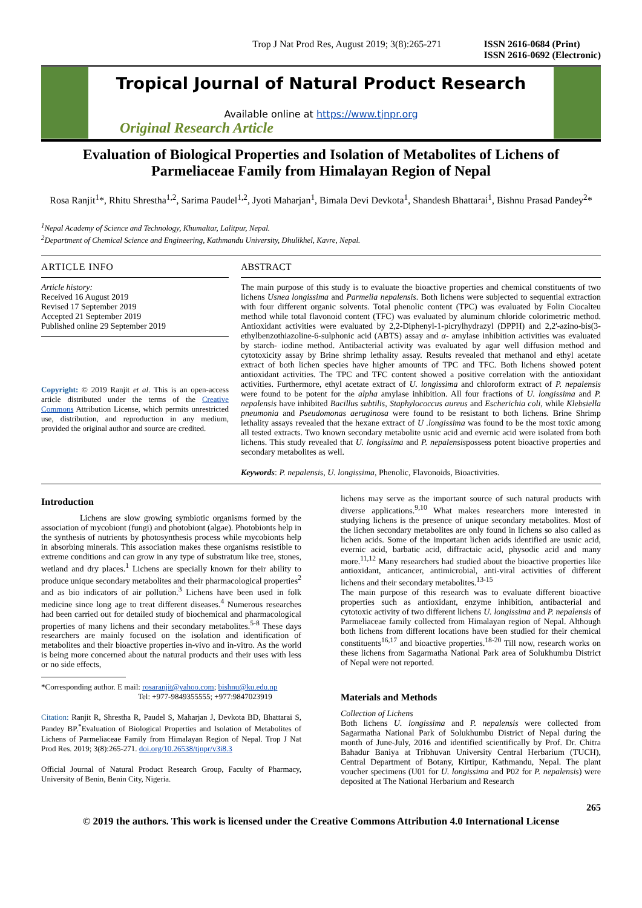Trop J Nat Prod Res, August 2019; 3(8):265-271 ISSN 2616-0684 (Print)
ISSN 2616-0692 (Electronic)
Tropical Journal of Natural Product Research
Available online at https://www.tjnpr.org
Original Research Article
Evaluation of Biological Properties and Isolation of Metabolites of Lichens of Parmeliaceae Family from Himalayan Region of Nepal
Rosa Ranjit<sup>1</sup>*, Rhitu Shrestha<sup>1,2</sup>, Sarima Paudel<sup>1,2</sup>, Jyoti Maharjan<sup>1</sup>, Bimala Devi Devkota<sup>1</sup>, Shandesh Bhattarai<sup>1</sup>, Bishnu Prasad Pandey<sup>2</sup>*
<sup>1</sup> Nepal Academy of Science and Technology, Khumaltar, Lalitpur, Nepal.
<sup>2</sup> Department of Chemical Science and Engineering, Kathmandu University, Dhulikhel, Kavre, Nepal.
ARTICLE INFO
Article history:
Received 16 August 2019
Revised 17 September 2019
Accepted 21 September 2019
Published online 29 September 2019
Copyright: © 2019 Ranjit et al. This is an open-access article distributed under the terms of the Creative Commons Attribution License, which permits unrestricted use, distribution, and reproduction in any medium, provided the original author and source are credited.
ABSTRACT
The main purpose of this study is to evaluate the bioactive properties and chemical constituents of two lichens Usnea longissima and Parmelia nepalensis. Both lichens were subjected to sequential extraction with four different organic solvents. Total phenolic content (TPC) was evaluated by Folin Ciocalteu method while total flavonoid content (TFC) was evaluated by aluminum chloride colorimetric method. Antioxidant activities were evaluated by 2,2-Diphenyl-1-picrylhydrazyl (DPPH) and 2,2'-azino-bis(3-ethylbenzothiazoline-6-sulphonic acid (ABTS) assay and α- amylase inhibition activities was evaluated by starch- iodine method. Antibacterial activity was evaluated by agar well diffusion method and cytotoxicity assay by Brine shrimp lethality assay. Results revealed that methanol and ethyl acetate extract of both lichen species have higher amounts of TPC and TFC. Both lichens showed potent antioxidant activities. The TPC and TFC content showed a positive correlation with the antioxidant activities. Furthermore, ethyl acetate extract of U. longissima and chloroform extract of P. nepalensis were found to be potent for the alpha amylase inhibition. All four fractions of U. longissima and P. nepalensis have inhibited Bacillus subtilis, Staphylococcus aureus and Escherichia coli, while Klebsiella pneumonia and Pseudomonas aeruginosa were found to be resistant to both lichens. Brine Shrimp lethality assays revealed that the hexane extract of U .longissima was found to be the most toxic among all tested extracts. Two known secondary metabolite usnic acid and evernic acid were isolated from both lichens. This study revealed that U. longissima and P. nepalensispossess potent bioactive properties and secondary metabolites as well.
Keywords: P. nepalensis, U. longissima, Phenolic, Flavonoids, Bioactivities.
Introduction
Lichens are slow growing symbiotic organisms formed by the association of mycobiont (fungi) and photobiont (algae). Photobionts help in the synthesis of nutrients by photosynthesis process while mycobionts help in absorbing minerals. This association makes these organisms resistible to extreme conditions and can grow in any type of substratum like tree, stones, wetland and dry places.<sup>1</sup> Lichens are specially known for their ability to produce unique secondary metabolites and their pharmacological properties<sup>2</sup> and as bio indicators of air pollution.<sup>3</sup> Lichens have been used in folk medicine since long age to treat different diseases.<sup>4</sup> Numerous researches had been carried out for detailed study of biochemical and pharmacological properties of many lichens and their secondary metabolites.<sup>5-8</sup> These days researchers are mainly focused on the isolation and identification of metabolites and their bioactive properties in-vivo and in-vitro. As the world is being more concerned about the natural products and their uses with less or no side effects,
*Corresponding author. E mail: rosaranjit@yahoo.com; bishnu@ku.edu.np
Tel: +977-9849355555; +977:9847023919
Citation: Ranjit R, Shrestha R, Paudel S, Maharjan J, Devkota BD, Bhattarai S, Pandey BP.<sup>*</sup>Evaluation of Biological Properties and Isolation of Metabolites of Lichens of Parmeliaceae Family from Himalayan Region of Nepal. Trop J Nat Prod Res. 2019; 3(8):265-271. doi.org/10.26538/tjnpr/v3i8.3
Official Journal of Natural Product Research Group, Faculty of Pharmacy, University of Benin, Benin City, Nigeria.
lichens may serve as the important source of such natural products with diverse applications.<sup>9,10</sup> What makes researchers more interested in studying lichens is the presence of unique secondary metabolites. Most of the lichen secondary metabolites are only found in lichens so also called as lichen acids. Some of the important lichen acids identified are usnic acid, evernic acid, barbatic acid, diffractaic acid, physodic acid and many more.<sup>11,12</sup> Many researchers had studied about the bioactive properties like antioxidant, anticancer, antimicrobial, anti-viral activities of different lichens and their secondary metabolites.<sup>13-15</sup>
The main purpose of this research was to evaluate different bioactive properties such as antioxidant, enzyme inhibition, antibacterial and cytotoxic activity of two different lichens U. longissima and P. nepalensis of Parmeliaceae family collected from Himalayan region of Nepal. Although both lichens from different locations have been studied for their chemical constituents<sup>16,17</sup> and bioactive properties.<sup>18-20</sup> Till now, research works on these lichens from Sagarmatha National Park area of Solukhumbu District of Nepal were not reported.
Materials and Methods
Collection of Lichens
Both lichens U. longissima and P. nepalensis were collected from Sagarmatha National Park of Solukhumbu District of Nepal during the month of June-July, 2016 and identified scientifically by Prof. Dr. Chitra Bahadur Baniya at Tribhuvan University Central Herbarium (TUCH), Central Department of Botany, Kirtipur, Kathmandu, Nepal. The plant voucher specimens (U01 for U. longissima and P02 for P. nepalensis) were deposited at The National Herbarium and Research
265
© 2019 the authors. This work is licensed under the Creative Commons Attribution 4.0 International License